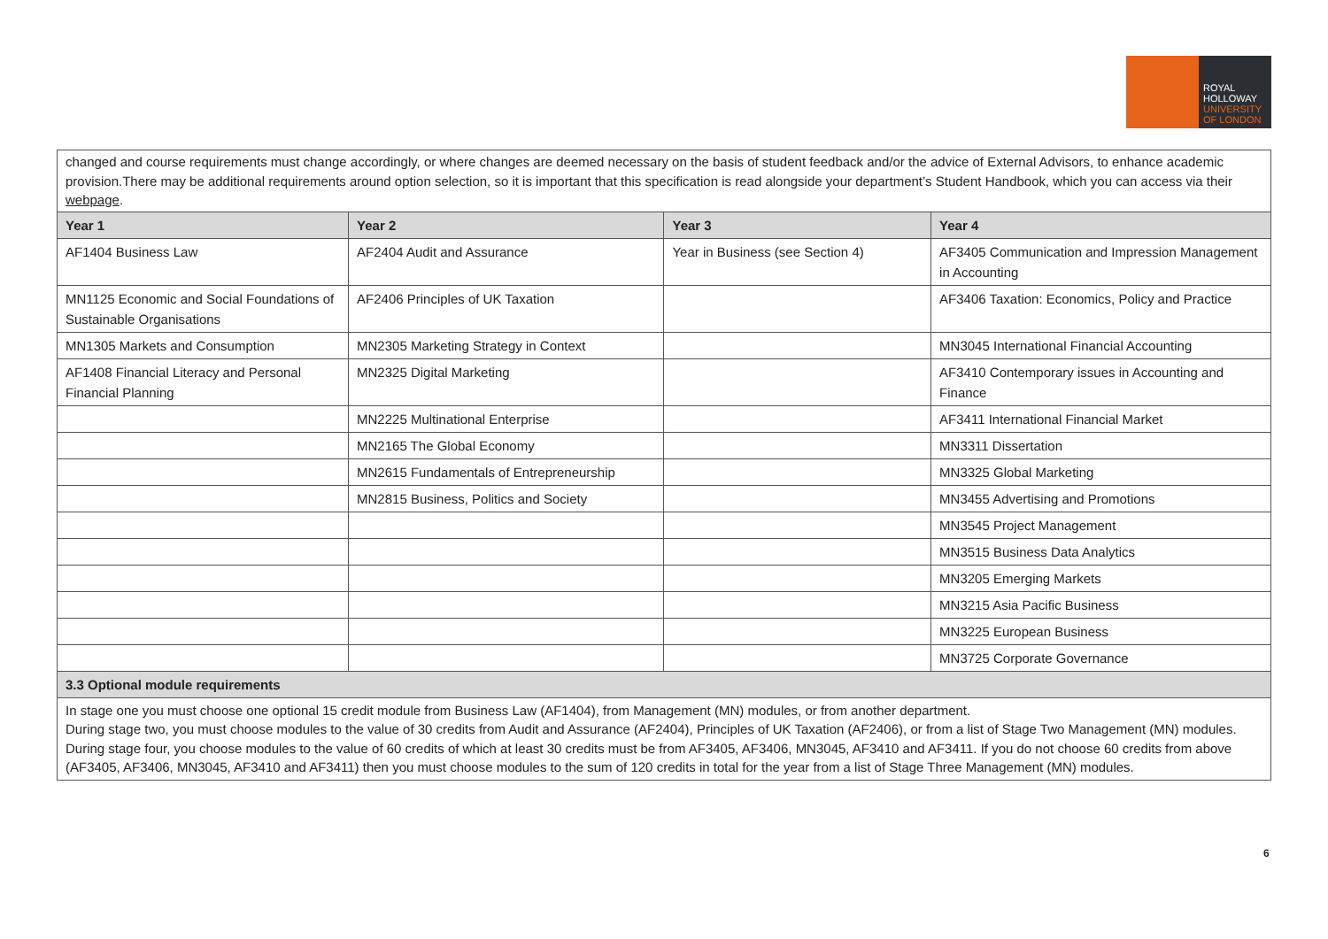ROYAL
HOLLOWAY
UNIVERSITY
OF LONDON
changed and course requirements must change accordingly, or where changes are deemed necessary on the basis of student feedback and/or the advice of External Advisors, to enhance academic provision.There may be additional requirements around option selection, so it is important that this specification is read alongside your department’s Student Handbook, which you can access via their webpage.
| Year 1 | Year 2 | Year 3 | Year 4 |
| --- | --- | --- | --- |
| AF1404 Business Law | AF2404 Audit and Assurance | Year in Business (see Section 4) | AF3405 Communication and Impression Management in Accounting |
| MN1125 Economic and Social Foundations of Sustainable Organisations | AF2406 Principles of UK Taxation | | AF3406 Taxation: Economics, Policy and Practice |
| MN1305 Markets and Consumption | MN2305 Marketing Strategy in Context | | MN3045 International Financial Accounting |
| AF1408 Financial Literacy and Personal Financial Planning | MN2325 Digital Marketing | | AF3410 Contemporary issues in Accounting and Finance |
| | MN2225 Multinational Enterprise | | AF3411 International Financial Market |
| | MN2165 The Global Economy | | MN3311 Dissertation |
| | MN2615 Fundamentals of Entrepreneurship | | MN3325 Global Marketing |
| | MN2815 Business, Politics and Society | | MN3455 Advertising and Promotions |
| | | | MN3545 Project Management |
| | | | MN3515 Business Data Analytics |
| | | | MN3205 Emerging Markets |
| | | | MN3215 Asia Pacific Business |
| | | | MN3225 European Business |
| | | | MN3725 Corporate Governance |
| 3.3 Optional module requirements | | | |
| In stage one you must choose one optional 15 credit module from Business Law (AF1404), from Management (MN) modules, or from another department. During stage two, you must choose modules to the value of 30 credits from Audit and Assurance (AF2404), Principles of UK Taxation (AF2406), or from a list of Stage Two Management (MN) modules. During stage four, you choose modules to the value of 60 credits of which at least 30 credits must be from AF3405, AF3406, MN3045, AF3410 and AF3411. If you do not choose 60 credits from above (AF3405, AF3406, MN3045, AF3410 and AF3411) then you must choose modules to the sum of 120 credits in total for the year from a list of Stage Three Management (MN) modules. | | | |
6